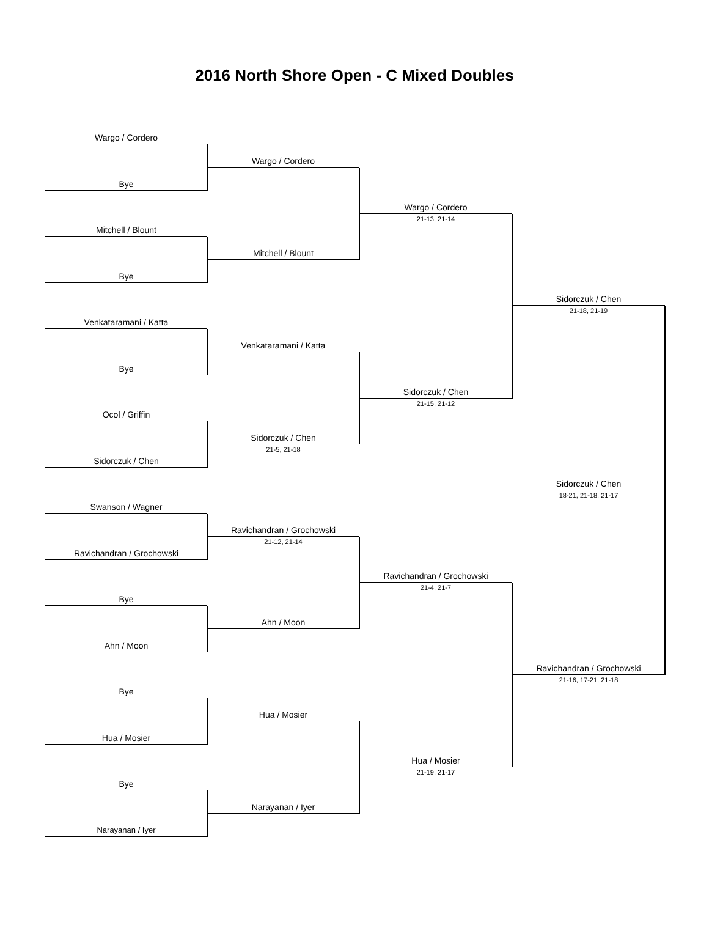2016 North Shore Open - C Mixed Doubles
Wargo / Cordero
Bye
Mitchell / Blount
Bye
Venkataramani / Katta
Bye
Ocol / Griffin
Sidorczuk / Chen
Swanson / Wagner
Ravichandran / Grochowski
Bye
Ahn / Moon
Bye
Hua / Mosier
Bye
Narayanan / Iyer
Wargo / Cordero
Mitchell / Blount
Venkataramani / Katta
Sidorczuk / Chen
21-5, 21-18
Ravichandran / Grochowski
21-12, 21-14
Ahn / Moon
Hua / Mosier
Narayanan / Iyer
Wargo / Cordero
21-13, 21-14
Sidorczuk / Chen
21-15, 21-12
Ravichandran / Grochowski
21-4, 21-7
Hua / Mosier
21-19, 21-17
Sidorczuk / Chen
21-18, 21-19
Sidorczuk / Chen
18-21, 21-18, 21-17
Ravichandran / Grochowski
21-16, 17-21, 21-18